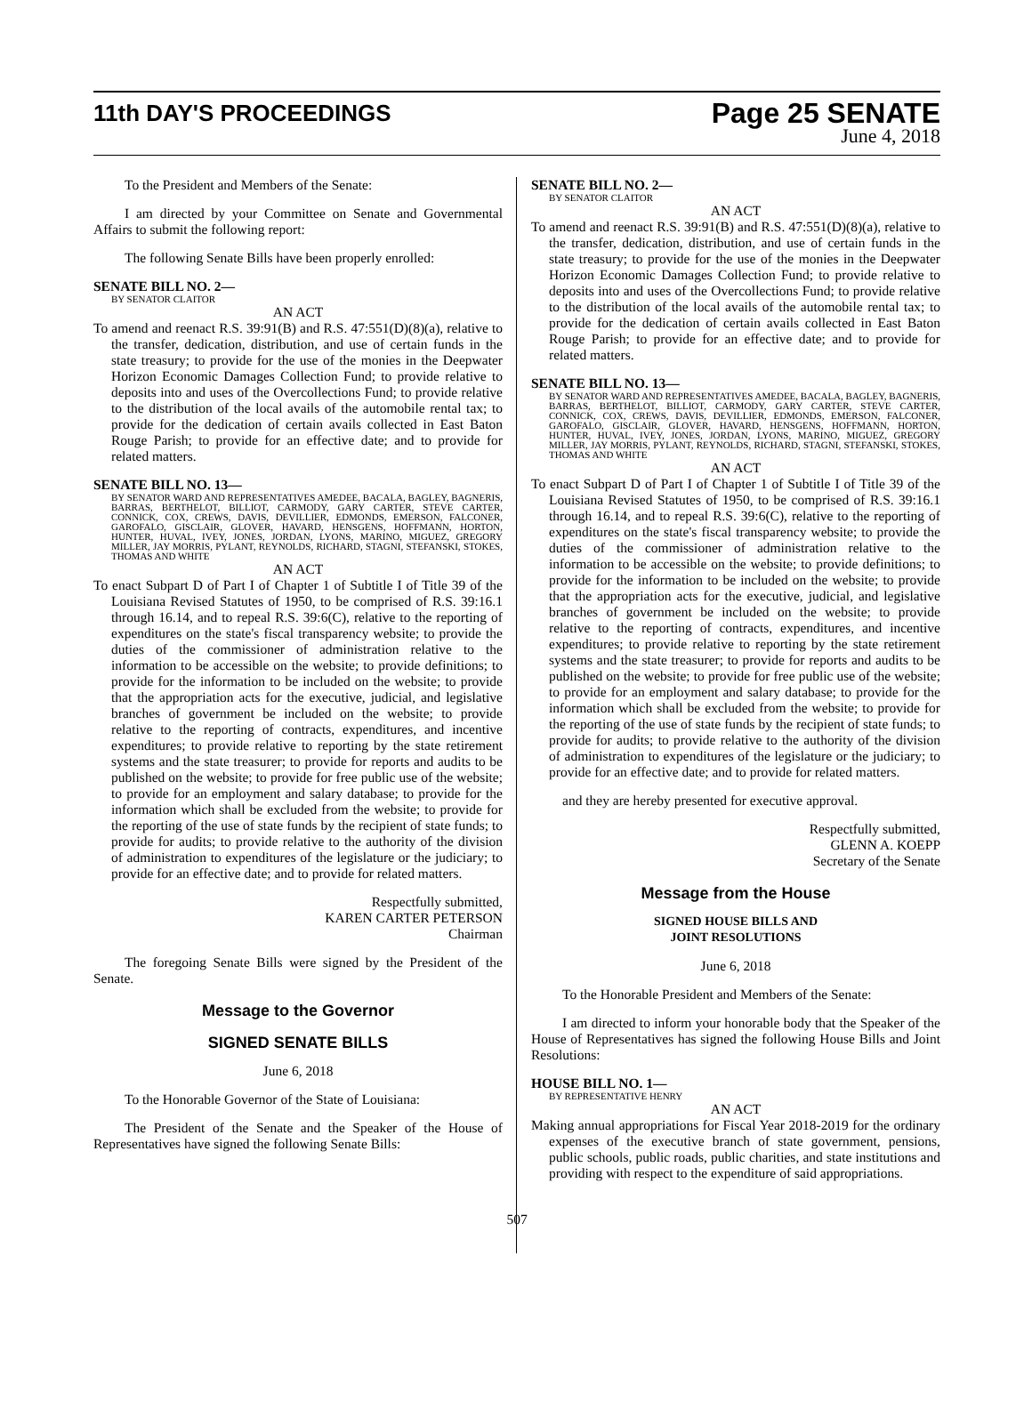11th DAY'S PROCEEDINGS
Page 25 SENATE
June 4, 2018
To the President and Members of the Senate:
I am directed by your Committee on Senate and Governmental Affairs to submit the following report:
The following Senate Bills have been properly enrolled:
SENATE BILL NO. 2—
BY SENATOR CLAITOR
AN ACT
To amend and reenact R.S. 39:91(B) and R.S. 47:551(D)(8)(a), relative to the transfer, dedication, distribution, and use of certain funds in the state treasury; to provide for the use of the monies in the Deepwater Horizon Economic Damages Collection Fund; to provide relative to deposits into and uses of the Overcollections Fund; to provide relative to the distribution of the local avails of the automobile rental tax; to provide for the dedication of certain avails collected in East Baton Rouge Parish; to provide for an effective date; and to provide for related matters.
SENATE BILL NO. 13—
BY SENATOR WARD AND REPRESENTATIVES AMEDEE, BACALA, BAGLEY, BAGNERIS, BARRAS, BERTHELOT, BILLIOT, CARMODY, GARY CARTER, STEVE CARTER, CONNICK, COX, CREWS, DAVIS, DEVILLIER, EDMONDS, EMERSON, FALCONER, GAROFALO, GISCLAIR, GLOVER, HAVARD, HENSGENS, HOFFMANN, HORTON, HUNTER, HUVAL, IVEY, JONES, JORDAN, LYONS, MARINO, MIGUEZ, GREGORY MILLER, JAY MORRIS, PYLANT, REYNOLDS, RICHARD, STAGNI, STEFANSKI, STOKES, THOMAS AND WHITE
AN ACT
To enact Subpart D of Part I of Chapter 1 of Subtitle I of Title 39 of the Louisiana Revised Statutes of 1950, to be comprised of R.S. 39:16.1 through 16.14, and to repeal R.S. 39:6(C), relative to the reporting of expenditures on the state's fiscal transparency website; to provide the duties of the commissioner of administration relative to the information to be accessible on the website; to provide definitions; to provide for the information to be included on the website; to provide that the appropriation acts for the executive, judicial, and legislative branches of government be included on the website; to provide relative to the reporting of contracts, expenditures, and incentive expenditures; to provide relative to reporting by the state retirement systems and the state treasurer; to provide for reports and audits to be published on the website; to provide for free public use of the website; to provide for an employment and salary database; to provide for the information which shall be excluded from the website; to provide for the reporting of the use of state funds by the recipient of state funds; to provide for audits; to provide relative to the authority of the division of administration to expenditures of the legislature or the judiciary; to provide for an effective date; and to provide for related matters.
Respectfully submitted,
KAREN CARTER PETERSON
Chairman
The foregoing Senate Bills were signed by the President of the Senate.
Message to the Governor
SIGNED SENATE BILLS
June 6, 2018
To the Honorable Governor of the State of Louisiana:
The President of the Senate and the Speaker of the House of Representatives have signed the following Senate Bills:
SENATE BILL NO. 2—
BY SENATOR CLAITOR
AN ACT
To amend and reenact R.S. 39:91(B) and R.S. 47:551(D)(8)(a), relative to the transfer, dedication, distribution, and use of certain funds in the state treasury; to provide for the use of the monies in the Deepwater Horizon Economic Damages Collection Fund; to provide relative to deposits into and uses of the Overcollections Fund; to provide relative to the distribution of the local avails of the automobile rental tax; to provide for the dedication of certain avails collected in East Baton Rouge Parish; to provide for an effective date; and to provide for related matters.
SENATE BILL NO. 13—
BY SENATOR WARD AND REPRESENTATIVES AMEDEE, BACALA, BAGLEY, BAGNERIS, BARRAS, BERTHELOT, BILLIOT, CARMODY, GARY CARTER, STEVE CARTER, CONNICK, COX, CREWS, DAVIS, DEVILLIER, EDMONDS, EMERSON, FALCONER, GAROFALO, GISCLAIR, GLOVER, HAVARD, HENSGENS, HOFFMANN, HORTON, HUNTER, HUVAL, IVEY, JONES, JORDAN, LYONS, MARINO, MIGUEZ, GREGORY MILLER, JAY MORRIS, PYLANT, REYNOLDS, RICHARD, STAGNI, STEFANSKI, STOKES, THOMAS AND WHITE
AN ACT
To enact Subpart D of Part I of Chapter 1 of Subtitle I of Title 39 of the Louisiana Revised Statutes of 1950, to be comprised of R.S. 39:16.1 through 16.14, and to repeal R.S. 39:6(C), relative to the reporting of expenditures on the state's fiscal transparency website; to provide the duties of the commissioner of administration relative to the information to be accessible on the website; to provide definitions; to provide for the information to be included on the website; to provide that the appropriation acts for the executive, judicial, and legislative branches of government be included on the website; to provide relative to the reporting of contracts, expenditures, and incentive expenditures; to provide relative to reporting by the state retirement systems and the state treasurer; to provide for reports and audits to be published on the website; to provide for free public use of the website; to provide for an employment and salary database; to provide for the information which shall be excluded from the website; to provide for the reporting of the use of state funds by the recipient of state funds; to provide for audits; to provide relative to the authority of the division of administration to expenditures of the legislature or the judiciary; to provide for an effective date; and to provide for related matters.
and they are hereby presented for executive approval.
Respectfully submitted,
GLENN A. KOEPP
Secretary of the Senate
Message from the House
SIGNED HOUSE BILLS AND
JOINT RESOLUTIONS
June 6, 2018
To the Honorable President and Members of the Senate:
I am directed to inform your honorable body that the Speaker of the House of Representatives has signed the following House Bills and Joint Resolutions:
HOUSE BILL NO. 1—
BY REPRESENTATIVE HENRY
AN ACT
Making annual appropriations for Fiscal Year 2018-2019 for the ordinary expenses of the executive branch of state government, pensions, public schools, public roads, public charities, and state institutions and providing with respect to the expenditure of said appropriations.
507